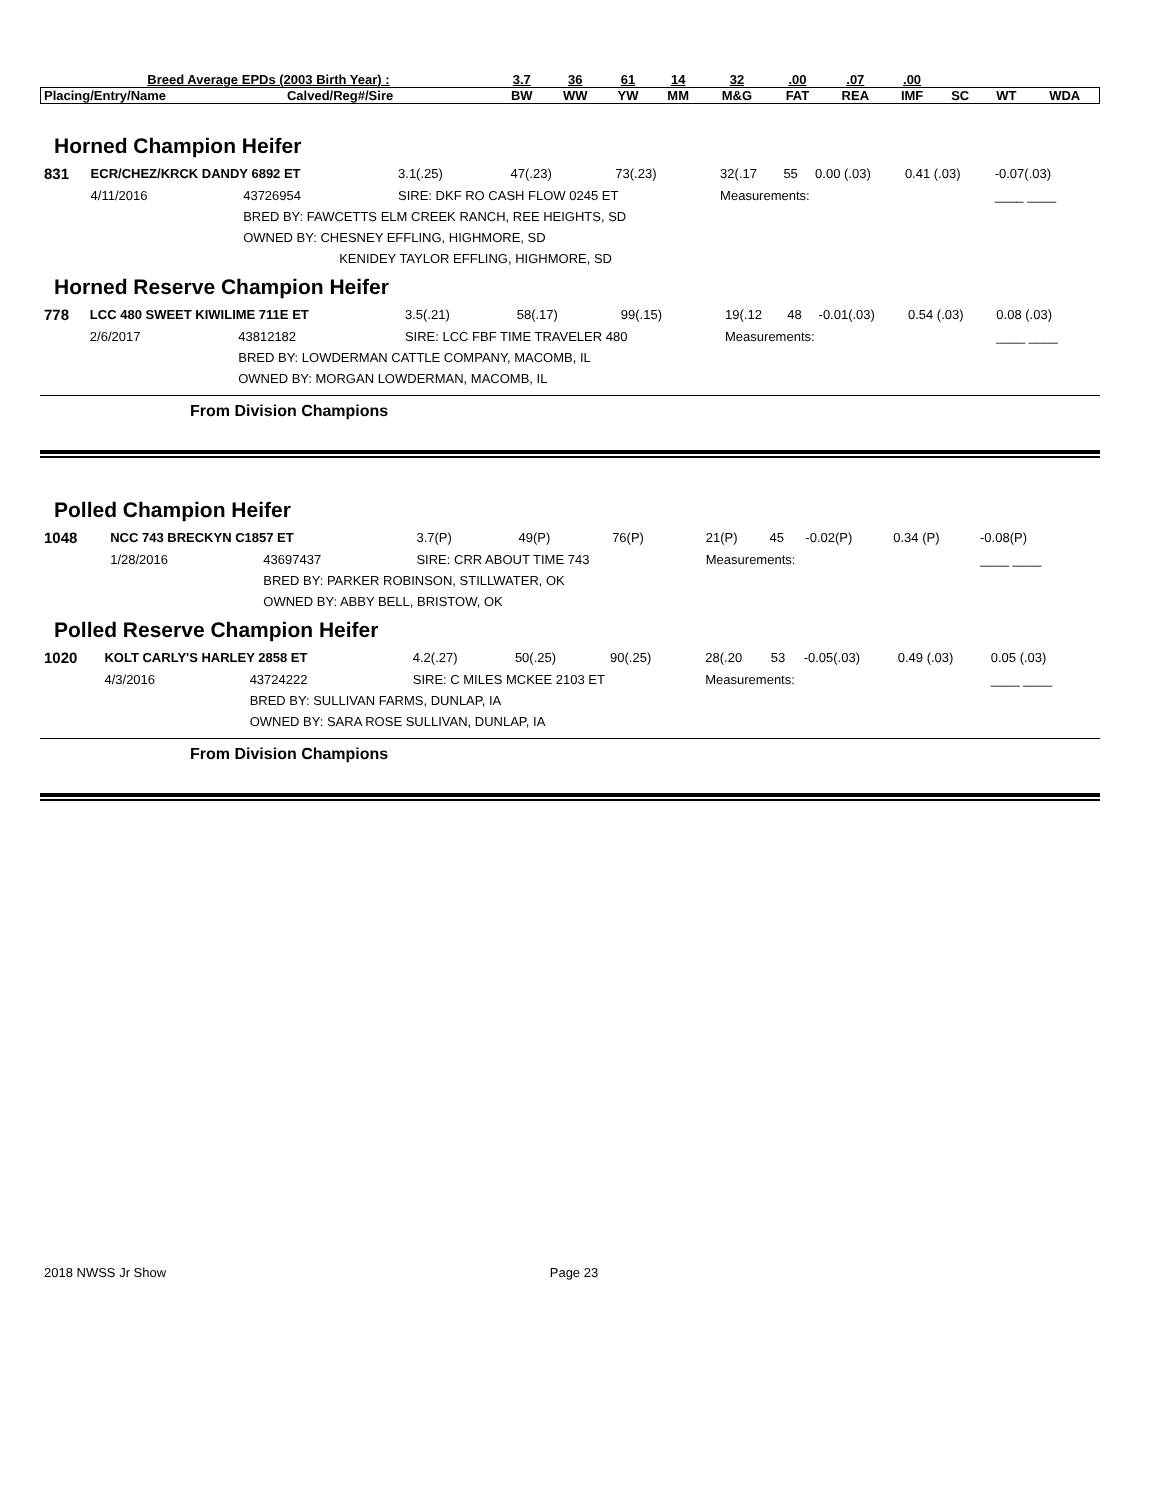| Breed Average EPDs (2003 Birth Year) : | | 3.7 | 36 | 61 | 14 | 32 | .00 | .07 | .00 | | | |
| Placing/Entry/Name | Calved/Reg#/Sire | BW | WW | YW | MM | M&G | FAT | REA | IMF | SC | WT | WDA |
Horned Champion Heifer
| 831 | ECR/CHEZ/KRCK DANDY 6892 ET | | | 3.1(.25) | 47(.23) | 73(.23) | 32(.17 | 55 | 0.00 (.03) | 0.41 (.03) | -0.07(.03) | |
| | 4/11/2016 | 43726954 | SIRE: DKF RO CASH FLOW 0245 ET | | | | Measurements: | | | | ____ ____ | |
| | | BRED BY: FAWCETTS ELM CREEK RANCH, REE HEIGHTS, SD | | | | | | | | | | |
| | | OWNED BY: CHESNEY EFFLING, HIGHMORE, SD | | | | | | | | | | |
| | | KENIDEY TAYLOR EFFLING, HIGHMORE, SD | | | | | | | | | | |
Horned Reserve Champion Heifer
| 778 | LCC 480 SWEET KIWILIME 711E ET | | | 3.5(.21) | 58(.17) | 99(.15) | 19(.12 | 48 | -0.01(.03) | 0.54 (.03) | 0.08 (.03) | |
| | 2/6/2017 | 43812182 | SIRE: LCC FBF TIME TRAVELER 480 | | | | Measurements: | | | | ____ ____ | |
| | | BRED BY: LOWDERMAN CATTLE COMPANY, MACOMB, IL | | | | | | | | | | |
| | | OWNED BY: MORGAN LOWDERMAN, MACOMB, IL | | | | | | | | | | |
From Division Champions
Polled Champion Heifer
| 1048 | NCC 743 BRECKYN C1857 ET | | | 3.7(P) | 49(P) | 76(P) | 21(P) | 45 | -0.02(P) | 0.34 (P) | -0.08(P) | |
| | 1/28/2016 | 43697437 | SIRE: CRR ABOUT TIME 743 | | | | Measurements: | | | | ____ ____ | |
| | | BRED BY: PARKER ROBINSON, STILLWATER, OK | | | | | | | | | | |
| | | OWNED BY: ABBY BELL, BRISTOW, OK | | | | | | | | | | |
Polled Reserve Champion Heifer
| 1020 | KOLT CARLY'S HARLEY 2858 ET | | | 4.2(.27) | 50(.25) | 90(.25) | 28(.20 | 53 | -0.05(.03) | 0.49 (.03) | 0.05 (.03) | |
| | 4/3/2016 | 43724222 | SIRE: C MILES MCKEE 2103 ET | | | | Measurements: | | | | ____ ____ | |
| | | BRED BY: SULLIVAN FARMS, DUNLAP, IA | | | | | | | | | | |
| | | OWNED BY: SARA ROSE SULLIVAN, DUNLAP, IA | | | | | | | | | | |
From Division Champions
2018 NWSS Jr Show Page 23